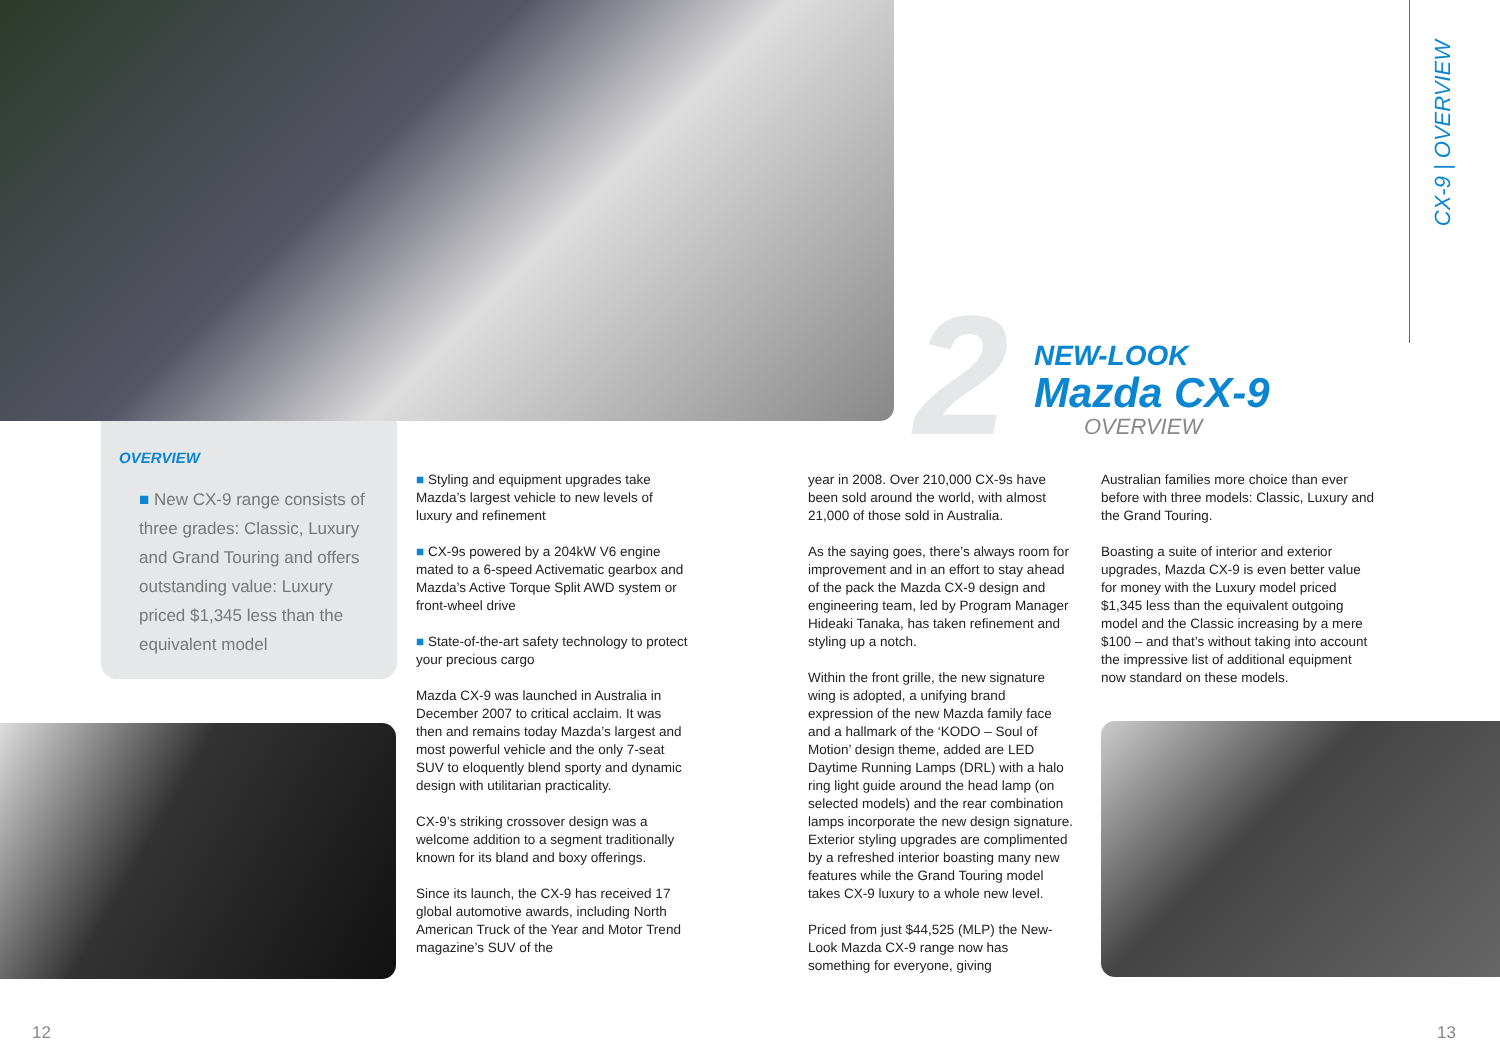2
NEW-LOOK
Mazda CX-9
OVERVIEW
CX-9 | OVERVIEW
OVERVIEW
■ New CX-9 range consists of three grades: Classic, Luxury and Grand Touring and offers outstanding value: Luxury priced $1,345 less than the equivalent model
■ Styling and equipment upgrades take Mazda’s largest vehicle to new levels of luxury and refinement
■ CX-9s powered by a 204kW V6 engine mated to a 6-speed Activematic gearbox and Mazda’s Active Torque Split AWD system or front-wheel drive
■ State-of-the-art safety technology to protect your precious cargo
Mazda CX-9 was launched in Australia in December 2007 to critical acclaim. It was then and remains today Mazda’s largest and most powerful vehicle and the only 7-seat SUV to eloquently blend sporty and dynamic design with utilitarian practicality.
CX-9’s striking crossover design was a welcome addition to a segment traditionally known for its bland and boxy offerings.
Since its launch, the CX-9 has received 17 global automotive awards, including North American Truck of the Year and Motor Trend magazine’s SUV of the
year in 2008. Over 210,000 CX-9s have been sold around the world, with almost 21,000 of those sold in Australia.
As the saying goes, there’s always room for improvement and in an effort to stay ahead of the pack the Mazda CX-9 design and engineering team, led by Program Manager Hideaki Tanaka, has taken refinement and styling up a notch.
Within the front grille, the new signature wing is adopted, a unifying brand expression of the new Mazda family face and a hallmark of the ‘KODO – Soul of Motion’ design theme, added are LED Daytime Running Lamps (DRL) with a halo ring light guide around the head lamp (on selected models) and the rear combination lamps incorporate the new design signature. Exterior styling upgrades are complimented by a refreshed interior boasting many new features while the Grand Touring model takes CX-9 luxury to a whole new level.
Priced from just $44,525 (MLP) the New-Look Mazda CX-9 range now has something for everyone, giving
Australian families more choice than ever before with three models: Classic, Luxury and the Grand Touring.
Boasting a suite of interior and exterior upgrades, Mazda CX-9 is even better value for money with the Luxury model priced $1,345 less than the equivalent outgoing model and the Classic increasing by a mere $100 – and that’s without taking into account the impressive list of additional equipment now standard on these models.
12 13